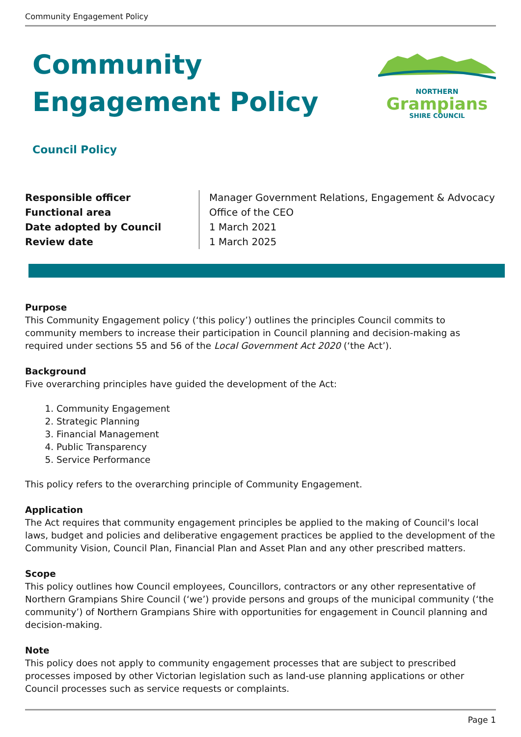Community Engagement Policy
Community
Engagement Policy
NORTHERN
Grampians
SHIRE COUNCIL
Council Policy
| Responsible officer | Manager Government Relations, Engagement & Advocacy |
| Functional area | Office of the CEO |
| Date adopted by Council | 1 March 2021 |
| Review date | 1 March 2025 |
Purpose
This Community Engagement policy (‘this policy’) outlines the principles Council commits to community members to increase their participation in Council planning and decision-making as required under sections 55 and 56 of the Local Government Act 2020 (‘the Act’).
Background
Five overarching principles have guided the development of the Act:
1. Community Engagement
2. Strategic Planning
3. Financial Management
4. Public Transparency
5. Service Performance
This policy refers to the overarching principle of Community Engagement.
Application
The Act requires that community engagement principles be applied to the making of Council's local laws, budget and policies and deliberative engagement practices be applied to the development of the Community Vision, Council Plan, Financial Plan and Asset Plan and any other prescribed matters.
Scope
This policy outlines how Council employees, Councillors, contractors or any other representative of Northern Grampians Shire Council (‘we’) provide persons and groups of the municipal community (‘the community’) of Northern Grampians Shire with opportunities for engagement in Council planning and decision-making.
Note
This policy does not apply to community engagement processes that are subject to prescribed processes imposed by other Victorian legislation such as land-use planning applications or other Council processes such as service requests or complaints.
Page 1